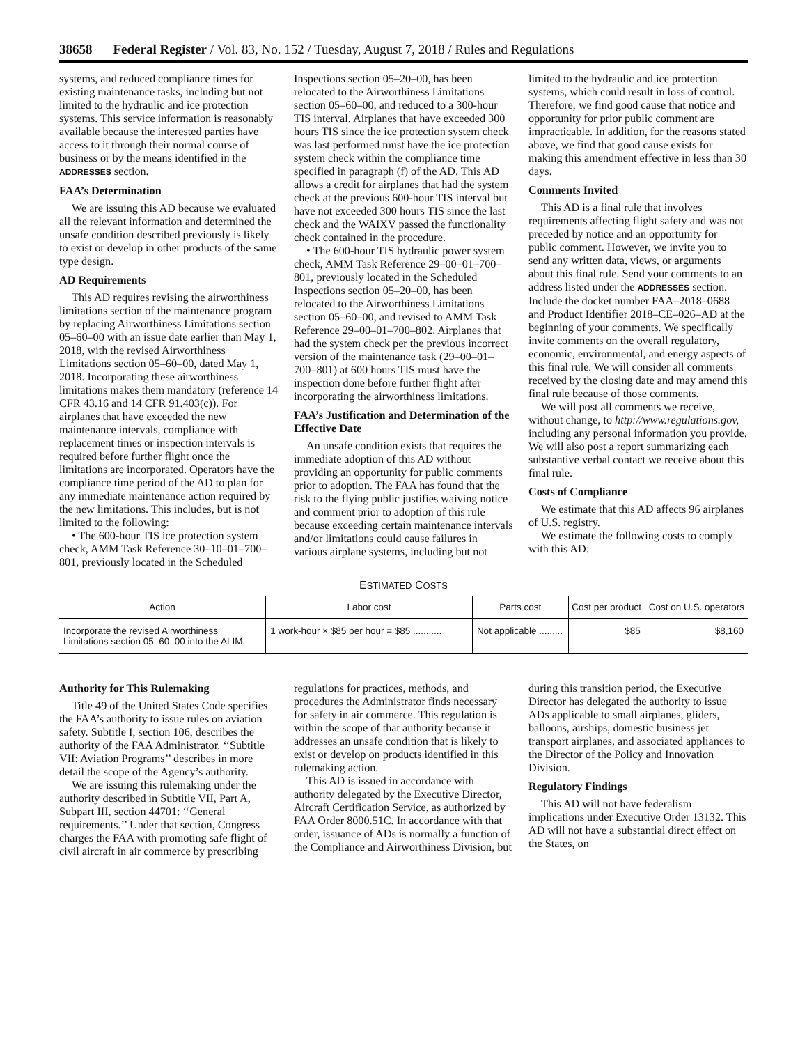38658 Federal Register / Vol. 83, No. 152 / Tuesday, August 7, 2018 / Rules and Regulations
systems, and reduced compliance times for existing maintenance tasks, including but not limited to the hydraulic and ice protection systems. This service information is reasonably available because the interested parties have access to it through their normal course of business or by the means identified in the ADDRESSES section.
FAA’s Determination
We are issuing this AD because we evaluated all the relevant information and determined the unsafe condition described previously is likely to exist or develop in other products of the same type design.
AD Requirements
This AD requires revising the airworthiness limitations section of the maintenance program by replacing Airworthiness Limitations section 05–60–00 with an issue date earlier than May 1, 2018, with the revised Airworthiness Limitations section 05–60–00, dated May 1, 2018. Incorporating these airworthiness limitations makes them mandatory (reference 14 CFR 43.16 and 14 CFR 91.403(c)). For airplanes that have exceeded the new maintenance intervals, compliance with replacement times or inspection intervals is required before further flight once the limitations are incorporated. Operators have the compliance time period of the AD to plan for any immediate maintenance action required by the new limitations. This includes, but is not limited to the following:
• The 600-hour TIS ice protection system check, AMM Task Reference 30–10–01–700–801, previously located in the Scheduled Inspections section 05–20–00, has been relocated to the Airworthiness Limitations section 05–60–00, and reduced to a 300-hour TIS interval. Airplanes that have exceeded 300 hours TIS since the ice protection system check was last performed must have the ice protection system check within the compliance time specified in paragraph (f) of the AD. This AD allows a credit for airplanes that had the system check at the previous 600-hour TIS interval but have not exceeded 300 hours TIS since the last check and the WAIXV passed the functionality check contained in the procedure.
• The 600-hour TIS hydraulic power system check, AMM Task Reference 29–00–01–700–801, previously located in the Scheduled Inspections section 05–20–00, has been relocated to the Airworthiness Limitations section 05–60–00, and revised to AMM Task Reference 29–00–01–700–802. Airplanes that had the system check per the previous incorrect version of the maintenance task (29–00–01–700–801) at 600 hours TIS must have the inspection done before further flight after incorporating the airworthiness limitations.
FAA’s Justification and Determination of the Effective Date
An unsafe condition exists that requires the immediate adoption of this AD without providing an opportunity for public comments prior to adoption. The FAA has found that the risk to the flying public justifies waiving notice and comment prior to adoption of this rule because exceeding certain maintenance intervals and/or limitations could cause failures in various airplane systems, including but not limited to the hydraulic and ice protection systems, which could result in loss of control. Therefore, we find good cause that notice and opportunity for prior public comment are impracticable. In addition, for the reasons stated above, we find that good cause exists for making this amendment effective in less than 30 days.
Comments Invited
This AD is a final rule that involves requirements affecting flight safety and was not preceded by notice and an opportunity for public comment. However, we invite you to send any written data, views, or arguments about this final rule. Send your comments to an address listed under the ADDRESSES section. Include the docket number FAA–2018–0688 and Product Identifier 2018–CE–026–AD at the beginning of your comments. We specifically invite comments on the overall regulatory, economic, environmental, and energy aspects of this final rule. We will consider all comments received by the closing date and may amend this final rule because of those comments.
We will post all comments we receive, without change, to http://www.regulations.gov, including any personal information you provide. We will also post a report summarizing each substantive verbal contact we receive about this final rule.
Costs of Compliance
We estimate that this AD affects 96 airplanes of U.S. registry.
We estimate the following costs to comply with this AD:
ESTIMATED COSTS
| Action | Labor cost | Parts cost | Cost per product | Cost on U.S. operators |
| --- | --- | --- | --- | --- |
| Incorporate the revised Airworthiness Limitations section 05–60–00 into the ALIM. | 1 work-hour × $85 per hour = $85 ........... | Not applicable ......... | $85 | $8,160 |
Authority for This Rulemaking
Title 49 of the United States Code specifies the FAA’s authority to issue rules on aviation safety. Subtitle I, section 106, describes the authority of the FAA Administrator. ‘‘Subtitle VII: Aviation Programs’’ describes in more detail the scope of the Agency’s authority.
We are issuing this rulemaking under the authority described in Subtitle VII, Part A, Subpart III, section 44701: ‘‘General requirements.’’ Under that section, Congress charges the FAA with promoting safe flight of civil aircraft in air commerce by prescribing regulations for practices, methods, and procedures the Administrator finds necessary for safety in air commerce. This regulation is within the scope of that authority because it addresses an unsafe condition that is likely to exist or develop on products identified in this rulemaking action.
This AD is issued in accordance with authority delegated by the Executive Director, Aircraft Certification Service, as authorized by FAA Order 8000.51C. In accordance with that order, issuance of ADs is normally a function of the Compliance and Airworthiness Division, but during this transition period, the Executive Director has delegated the authority to issue ADs applicable to small airplanes, gliders, balloons, airships, domestic business jet transport airplanes, and associated appliances to the Director of the Policy and Innovation Division.
Regulatory Findings
This AD will not have federalism implications under Executive Order 13132. This AD will not have a substantial direct effect on the States, on